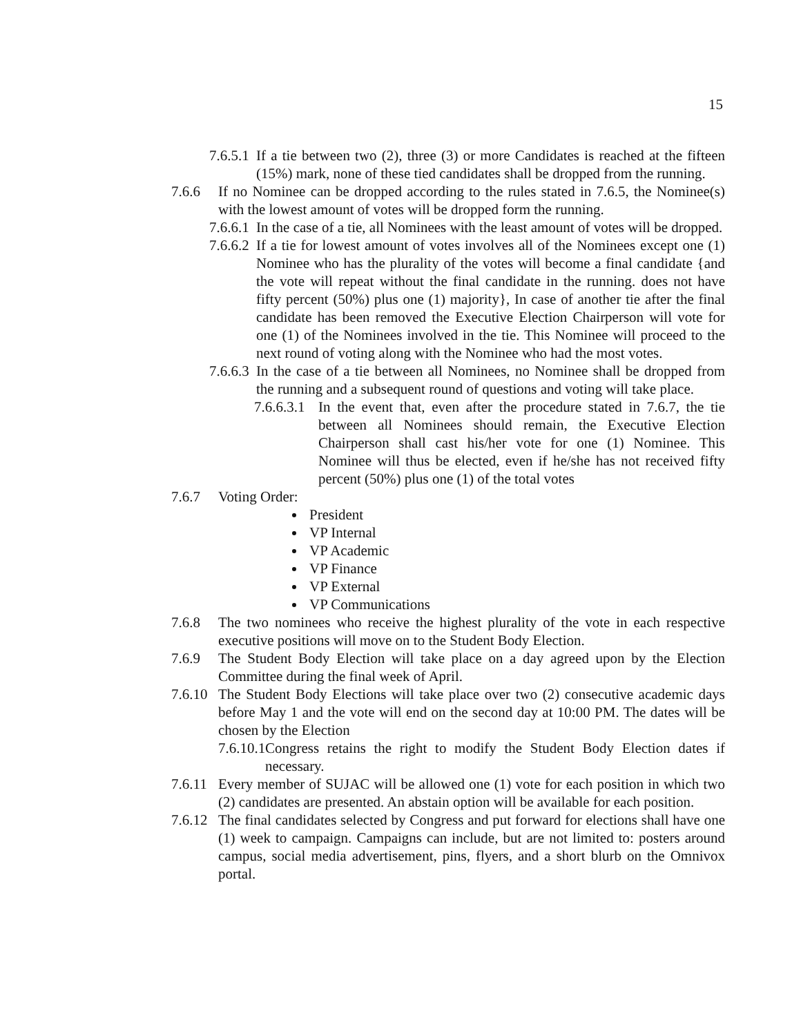15
7.6.5.1 If a tie between two (2), three (3) or more Candidates is reached at the fifteen (15%) mark, none of these tied candidates shall be dropped from the running.
7.6.6 If no Nominee can be dropped according to the rules stated in 7.6.5, the Nominee(s) with the lowest amount of votes will be dropped form the running.
7.6.6.1 In the case of a tie, all Nominees with the least amount of votes will be dropped.
7.6.6.2 If a tie for lowest amount of votes involves all of the Nominees except one (1) Nominee who has the plurality of the votes will become a final candidate {and the vote will repeat without the final candidate in the running. does not have fifty percent (50%) plus one (1) majority}, In case of another tie after the final candidate has been removed the Executive Election Chairperson will vote for one (1) of the Nominees involved in the tie. This Nominee will proceed to the next round of voting along with the Nominee who had the most votes.
7.6.6.3 In the case of a tie between all Nominees, no Nominee shall be dropped from the running and a subsequent round of questions and voting will take place.
7.6.6.3.1 In the event that, even after the procedure stated in 7.6.7, the tie between all Nominees should remain, the Executive Election Chairperson shall cast his/her vote for one (1) Nominee. This Nominee will thus be elected, even if he/she has not received fifty percent (50%) plus one (1) of the total votes
7.6.7 Voting Order:
President
VP Internal
VP Academic
VP Finance
VP External
VP Communications
7.6.8 The two nominees who receive the highest plurality of the vote in each respective executive positions will move on to the Student Body Election.
7.6.9 The Student Body Election will take place on a day agreed upon by the Election Committee during the final week of April.
7.6.10 The Student Body Elections will take place over two (2) consecutive academic days before May 1 and the vote will end on the second day at 10:00 PM. The dates will be chosen by the Election
7.6.10.1 Congress retains the right to modify the Student Body Election dates if necessary.
7.6.11 Every member of SUJAC will be allowed one (1) vote for each position in which two (2) candidates are presented. An abstain option will be available for each position.
7.6.12 The final candidates selected by Congress and put forward for elections shall have one (1) week to campaign. Campaigns can include, but are not limited to: posters around campus, social media advertisement, pins, flyers, and a short blurb on the Omnivox portal.